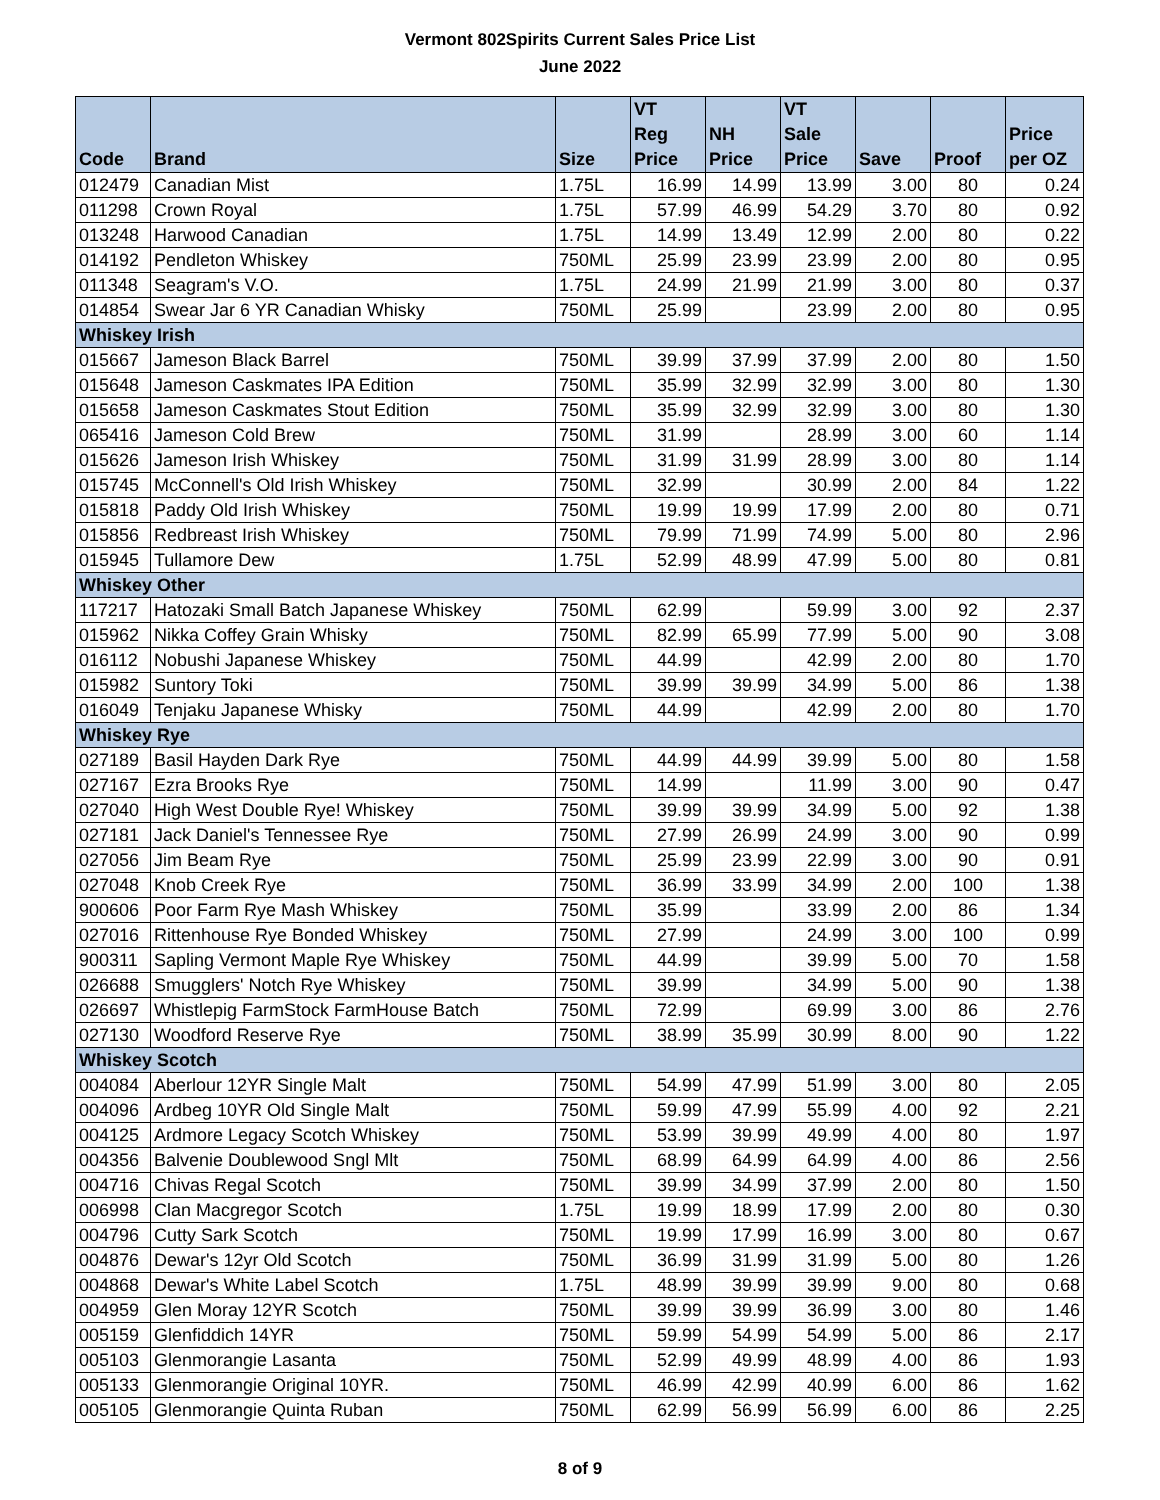Vermont 802Spirits Current Sales Price List
June 2022
| Code | Brand | Size | VT Reg Price | NH Price | VT Sale Price | Save | Proof | Price per OZ |
| --- | --- | --- | --- | --- | --- | --- | --- | --- |
| 012479 | Canadian Mist | 1.75L | 16.99 | 14.99 | 13.99 | 3.00 | 80 | 0.24 |
| 011298 | Crown Royal | 1.75L | 57.99 | 46.99 | 54.29 | 3.70 | 80 | 0.92 |
| 013248 | Harwood Canadian | 1.75L | 14.99 | 13.49 | 12.99 | 2.00 | 80 | 0.22 |
| 014192 | Pendleton Whiskey | 750ML | 25.99 | 23.99 | 23.99 | 2.00 | 80 | 0.95 |
| 011348 | Seagram's V.O. | 1.75L | 24.99 | 21.99 | 21.99 | 3.00 | 80 | 0.37 |
| 014854 | Swear Jar 6 YR Canadian Whisky | 750ML | 25.99 | | 23.99 | 2.00 | 80 | 0.95 |
| Whiskey Irish | | | | | | | | |
| 015667 | Jameson Black Barrel | 750ML | 39.99 | 37.99 | 37.99 | 2.00 | 80 | 1.50 |
| 015648 | Jameson Caskmates IPA Edition | 750ML | 35.99 | 32.99 | 32.99 | 3.00 | 80 | 1.30 |
| 015658 | Jameson Caskmates Stout Edition | 750ML | 35.99 | 32.99 | 32.99 | 3.00 | 80 | 1.30 |
| 065416 | Jameson Cold Brew | 750ML | 31.99 | | 28.99 | 3.00 | 60 | 1.14 |
| 015626 | Jameson Irish Whiskey | 750ML | 31.99 | 31.99 | 28.99 | 3.00 | 80 | 1.14 |
| 015745 | McConnell's Old Irish Whiskey | 750ML | 32.99 | | 30.99 | 2.00 | 84 | 1.22 |
| 015818 | Paddy Old Irish Whiskey | 750ML | 19.99 | 19.99 | 17.99 | 2.00 | 80 | 0.71 |
| 015856 | Redbreast Irish Whiskey | 750ML | 79.99 | 71.99 | 74.99 | 5.00 | 80 | 2.96 |
| 015945 | Tullamore Dew | 1.75L | 52.99 | 48.99 | 47.99 | 5.00 | 80 | 0.81 |
| Whiskey Other | | | | | | | | |
| 117217 | Hatozaki Small Batch Japanese Whiskey | 750ML | 62.99 | | 59.99 | 3.00 | 92 | 2.37 |
| 015962 | Nikka Coffey Grain Whisky | 750ML | 82.99 | 65.99 | 77.99 | 5.00 | 90 | 3.08 |
| 016112 | Nobushi Japanese Whiskey | 750ML | 44.99 | | 42.99 | 2.00 | 80 | 1.70 |
| 015982 | Suntory Toki | 750ML | 39.99 | 39.99 | 34.99 | 5.00 | 86 | 1.38 |
| 016049 | Tenjaku Japanese Whisky | 750ML | 44.99 | | 42.99 | 2.00 | 80 | 1.70 |
| Whiskey Rye | | | | | | | | |
| 027189 | Basil Hayden Dark Rye | 750ML | 44.99 | 44.99 | 39.99 | 5.00 | 80 | 1.58 |
| 027167 | Ezra Brooks Rye | 750ML | 14.99 | | 11.99 | 3.00 | 90 | 0.47 |
| 027040 | High West Double Rye! Whiskey | 750ML | 39.99 | 39.99 | 34.99 | 5.00 | 92 | 1.38 |
| 027181 | Jack Daniel's Tennessee Rye | 750ML | 27.99 | 26.99 | 24.99 | 3.00 | 90 | 0.99 |
| 027056 | Jim Beam Rye | 750ML | 25.99 | 23.99 | 22.99 | 3.00 | 90 | 0.91 |
| 027048 | Knob Creek Rye | 750ML | 36.99 | 33.99 | 34.99 | 2.00 | 100 | 1.38 |
| 900606 | Poor Farm Rye Mash Whiskey | 750ML | 35.99 | | 33.99 | 2.00 | 86 | 1.34 |
| 027016 | Rittenhouse Rye Bonded Whiskey | 750ML | 27.99 | | 24.99 | 3.00 | 100 | 0.99 |
| 900311 | Sapling Vermont Maple Rye Whiskey | 750ML | 44.99 | | 39.99 | 5.00 | 70 | 1.58 |
| 026688 | Smugglers' Notch Rye Whiskey | 750ML | 39.99 | | 34.99 | 5.00 | 90 | 1.38 |
| 026697 | Whistlepig FarmStock FarmHouse Batch | 750ML | 72.99 | | 69.99 | 3.00 | 86 | 2.76 |
| 027130 | Woodford Reserve Rye | 750ML | 38.99 | 35.99 | 30.99 | 8.00 | 90 | 1.22 |
| Whiskey Scotch | | | | | | | | |
| 004084 | Aberlour 12YR Single Malt | 750ML | 54.99 | 47.99 | 51.99 | 3.00 | 80 | 2.05 |
| 004096 | Ardbeg 10YR Old Single Malt | 750ML | 59.99 | 47.99 | 55.99 | 4.00 | 92 | 2.21 |
| 004125 | Ardmore Legacy Scotch Whiskey | 750ML | 53.99 | 39.99 | 49.99 | 4.00 | 80 | 1.97 |
| 004356 | Balvenie Doublewood Sngl Mlt | 750ML | 68.99 | 64.99 | 64.99 | 4.00 | 86 | 2.56 |
| 004716 | Chivas Regal Scotch | 750ML | 39.99 | 34.99 | 37.99 | 2.00 | 80 | 1.50 |
| 006998 | Clan Macgregor Scotch | 1.75L | 19.99 | 18.99 | 17.99 | 2.00 | 80 | 0.30 |
| 004796 | Cutty Sark Scotch | 750ML | 19.99 | 17.99 | 16.99 | 3.00 | 80 | 0.67 |
| 004876 | Dewar's 12yr Old Scotch | 750ML | 36.99 | 31.99 | 31.99 | 5.00 | 80 | 1.26 |
| 004868 | Dewar's White Label Scotch | 1.75L | 48.99 | 39.99 | 39.99 | 9.00 | 80 | 0.68 |
| 004959 | Glen Moray 12YR Scotch | 750ML | 39.99 | 39.99 | 36.99 | 3.00 | 80 | 1.46 |
| 005159 | Glenfiddich 14YR | 750ML | 59.99 | 54.99 | 54.99 | 5.00 | 86 | 2.17 |
| 005103 | Glenmorangie Lasanta | 750ML | 52.99 | 49.99 | 48.99 | 4.00 | 86 | 1.93 |
| 005133 | Glenmorangie Original 10YR. | 750ML | 46.99 | 42.99 | 40.99 | 6.00 | 86 | 1.62 |
| 005105 | Glenmorangie Quinta Ruban | 750ML | 62.99 | 56.99 | 56.99 | 6.00 | 86 | 2.25 |
8 of 9